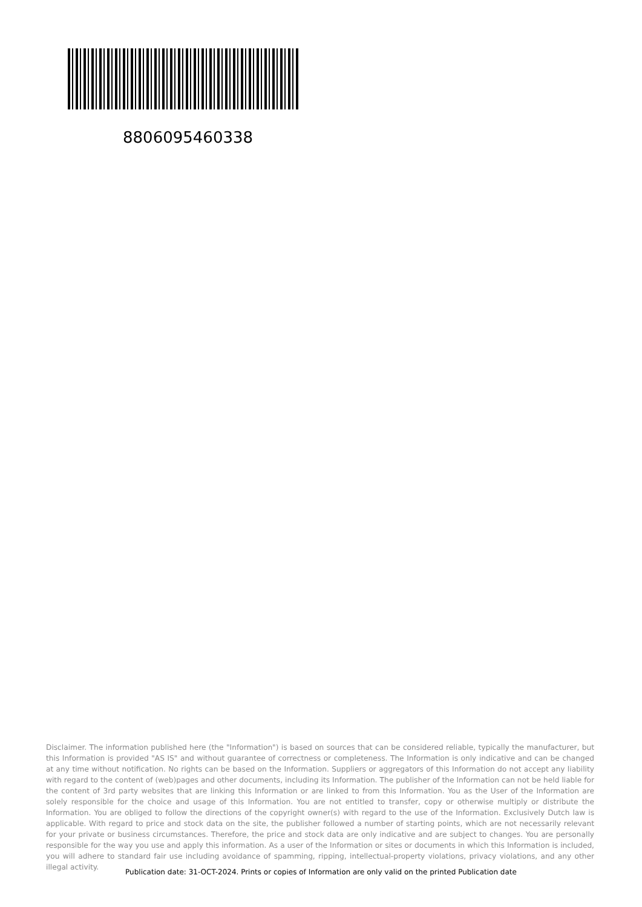8806095460338
Disclaimer. The information published here (the "Information") is based on sources that can be considered reliable, typically the manufacturer, but this Information is provided "AS IS" and without guarantee of correctness or completeness. The Information is only indicative and can be changed at any time without notification. No rights can be based on the Information. Suppliers or aggregators of this Information do not accept any liability with regard to the content of (web)pages and other documents, including its Information. The publisher of the Information can not be held liable for the content of 3rd party websites that are linking this Information or are linked to from this Information. You as the User of the Information are solely responsible for the choice and usage of this Information. You are not entitled to transfer, copy or otherwise multiply or distribute the Information. You are obliged to follow the directions of the copyright owner(s) with regard to the use of the Information. Exclusively Dutch law is applicable. With regard to price and stock data on the site, the publisher followed a number of starting points, which are not necessarily relevant for your private or business circumstances. Therefore, the price and stock data are only indicative and are subject to changes. You are personally responsible for the way you use and apply this information. As a user of the Information or sites or documents in which this Information is included, you will adhere to standard fair use including avoidance of spamming, ripping, intellectual-property violations, privacy violations, and any other illegal activity.
Publication date: 31-OCT-2024. Prints or copies of Information are only valid on the printed Publication date